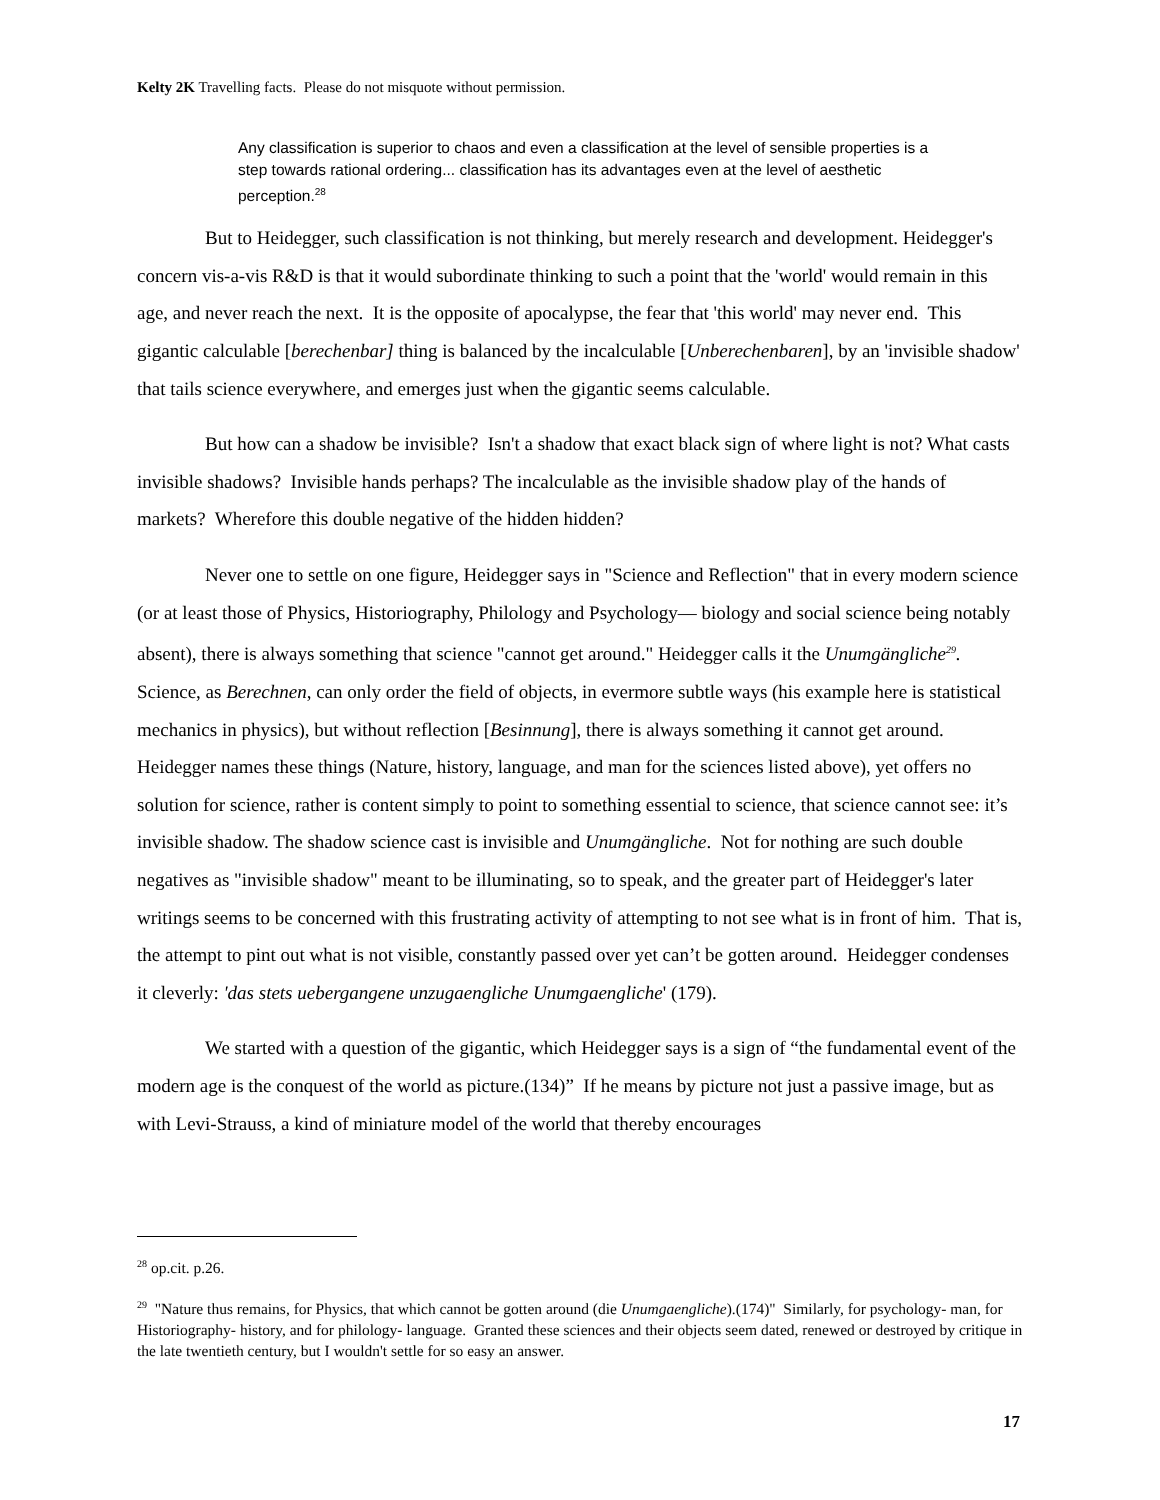Kelty 2K Travelling facts. Please do not misquote without permission.
Any classification is superior to chaos and even a classification at the level of sensible properties is a step towards rational ordering... classification has its advantages even at the level of aesthetic perception.<sup>28</sup>
But to Heidegger, such classification is not thinking, but merely research and development. Heidegger's concern vis-a-vis R&D is that it would subordinate thinking to such a point that the 'world' would remain in this age, and never reach the next. It is the opposite of apocalypse, the fear that 'this world' may never end. This gigantic calculable [berechenbar] thing is balanced by the incalculable [Unberechenbaren], by an 'invisible shadow' that tails science everywhere, and emerges just when the gigantic seems calculable.
But how can a shadow be invisible? Isn't a shadow that exact black sign of where light is not? What casts invisible shadows? Invisible hands perhaps? The incalculable as the invisible shadow play of the hands of markets? Wherefore this double negative of the hidden hidden?
Never one to settle on one figure, Heidegger says in "Science and Reflection" that in every modern science (or at least those of Physics, Historiography, Philology and Psychology— biology and social science being notably absent), there is always something that science "cannot get around." Heidegger calls it the Unumgängliche<sup>29</sup>. Science, as Berechnen, can only order the field of objects, in evermore subtle ways (his example here is statistical mechanics in physics), but without reflection [Besinnung], there is always something it cannot get around. Heidegger names these things (Nature, history, language, and man for the sciences listed above), yet offers no solution for science, rather is content simply to point to something essential to science, that science cannot see: it’s invisible shadow. The shadow science cast is invisible and Unumgängliche. Not for nothing are such double negatives as "invisible shadow" meant to be illuminating, so to speak, and the greater part of Heidegger's later writings seems to be concerned with this frustrating activity of attempting to not see what is in front of him. That is, the attempt to pint out what is not visible, constantly passed over yet can’t be gotten around. Heidegger condenses it cleverly: 'das stets uebergangene unzugaengliche Unumgaengliche' (179).
We started with a question of the gigantic, which Heidegger says is a sign of “the fundamental event of the modern age is the conquest of the world as picture.(134)” If he means by picture not just a passive image, but as with Levi-Strauss, a kind of miniature model of the world that thereby encourages
<sup>28</sup> op.cit. p.26.
<sup>29</sup> "Nature thus remains, for Physics, that which cannot be gotten around (die Unumgaengliche).(174)" Similarly, for psychology- man, for Historiography- history, and for philology- language. Granted these sciences and their objects seem dated, renewed or destroyed by critique in the late twentieth century, but I wouldn't settle for so easy an answer.
17